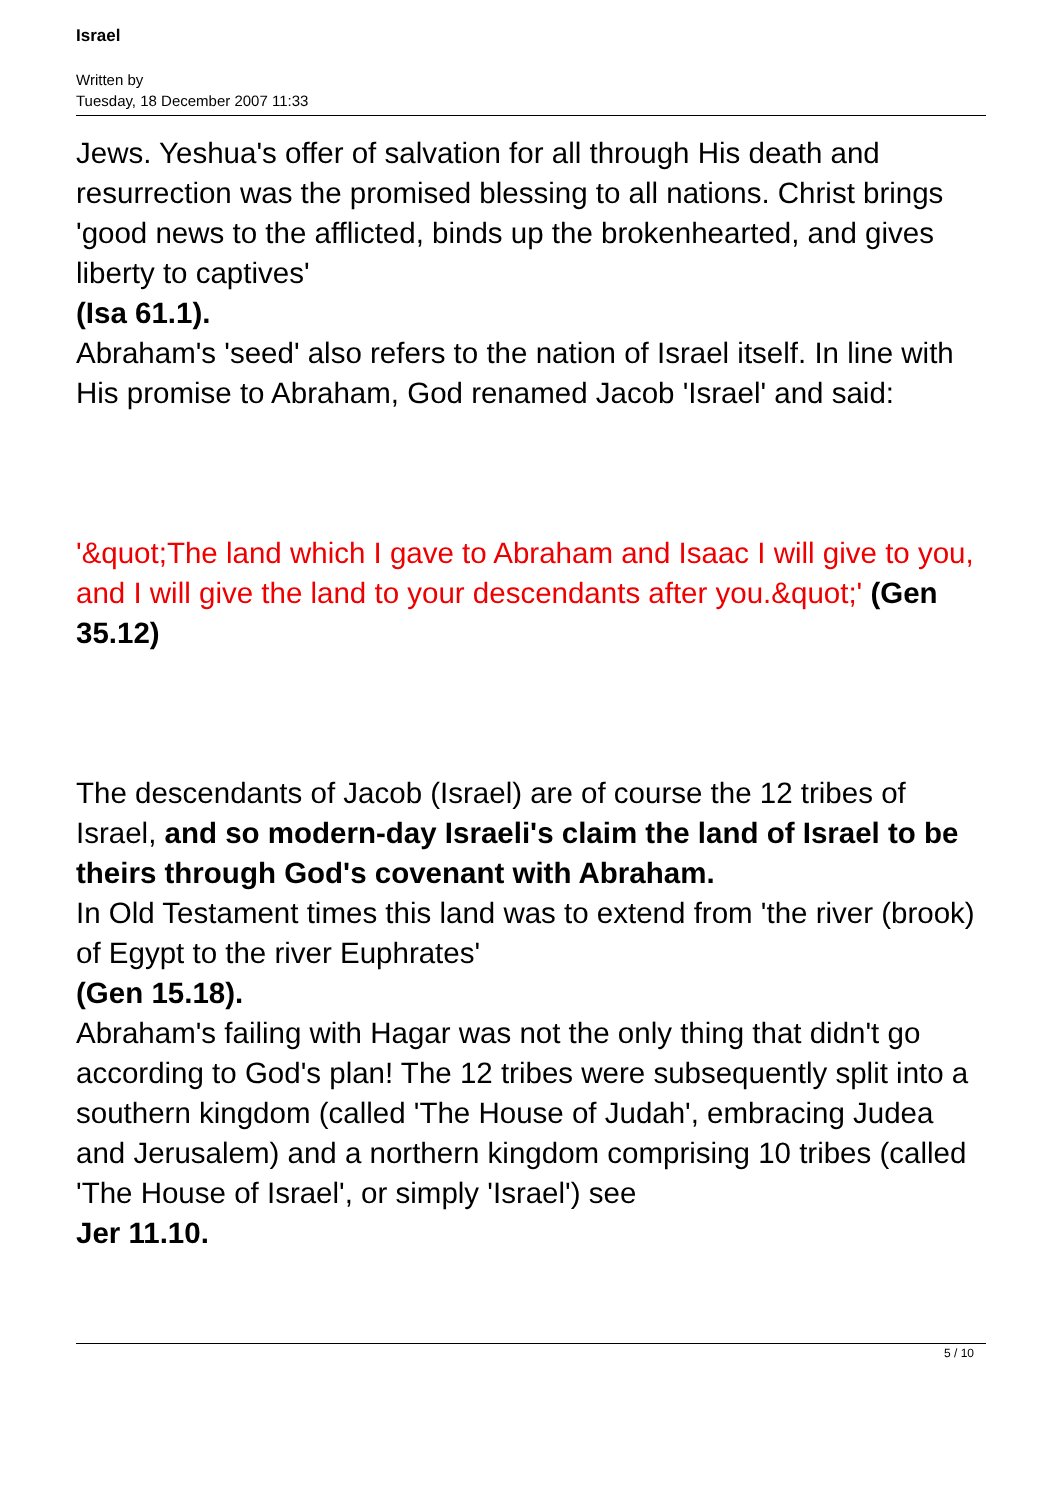Israel
Written by
Tuesday, 18 December 2007 11:33
Jews. Yeshua's offer of salvation for all through His death and resurrection was the promised blessing to all nations. Christ brings 'good news to the afflicted, binds up the brokenhearted, and gives liberty to captives'
(Isa 61.1).
Abraham's 'seed' also refers to the nation of Israel itself. In line with His promise to Abraham, God renamed Jacob 'Israel' and said:
'&quot;The land which I gave to Abraham and Isaac I will give to you, and I will give the land to your descendants after you.&quot;' (Gen 35.12)
The descendants of Jacob (Israel) are of course the 12 tribes of Israel, and so modern-day Israeli's claim the land of Israel to be theirs through God's covenant with Abraham.
In Old Testament times this land was to extend from 'the river (brook) of Egypt to the river Euphrates'
(Gen 15.18).
Abraham's failing with Hagar was not the only thing that didn't go according to God's plan! The 12 tribes were subsequently split into a southern kingdom (called 'The House of Judah', embracing Judea and Jerusalem) and a northern kingdom comprising 10 tribes (called 'The House of Israel', or simply 'Israel') see
Jer 11.10.
5 / 10